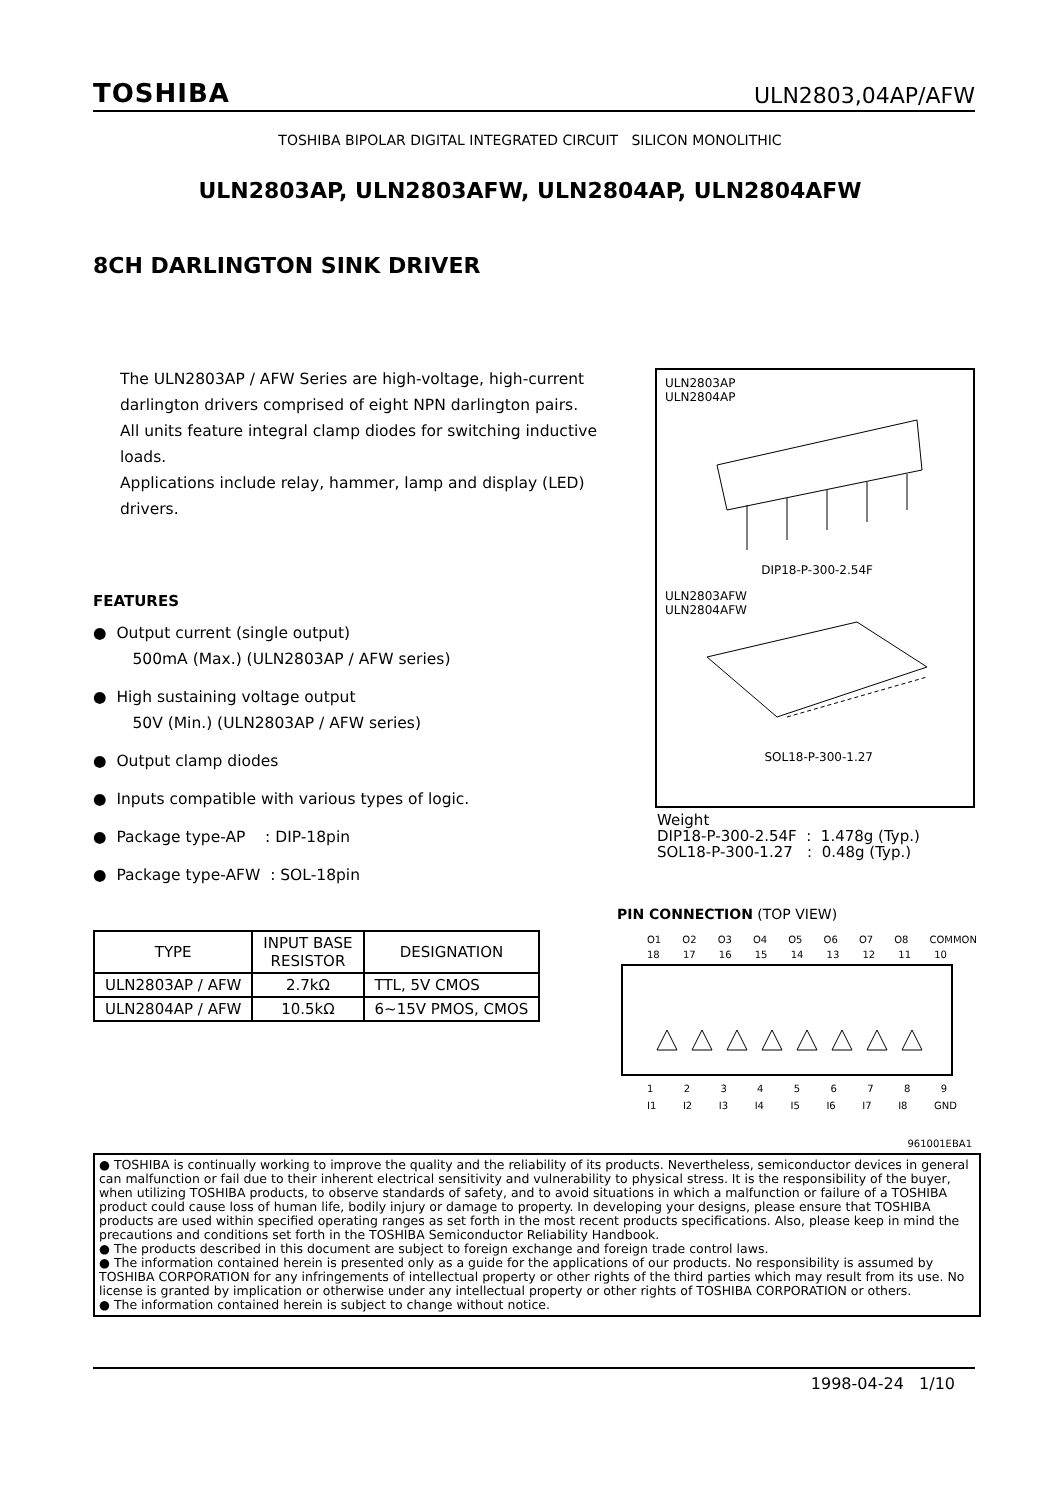TOSHIBA ULN2803,04AP/AFW
TOSHIBA BIPOLAR DIGITAL INTEGRATED CIRCUIT SILICON MONOLITHIC
ULN2803AP, ULN2803AFW, ULN2804AP, ULN2804AFW
8CH DARLINGTON SINK DRIVER
The ULN2803AP / AFW Series are high-voltage, high-current darlington drivers comprised of eight NPN darlington pairs.
All units feature integral clamp diodes for switching inductive loads.
Applications include relay, hammer, lamp and display (LED) drivers.
FEATURES
● Output current (single output)
500mA (Max.) (ULN2803AP / AFW series)
● High sustaining voltage output
50V (Min.) (ULN2803AP / AFW series)
● Output clamp diodes
● Inputs compatible with various types of logic.
● Package type-AP : DIP-18pin
● Package type-AFW : SOL-18pin
| TYPE | INPUT BASE RESISTOR | DESIGNATION |
| --- | --- | --- |
| ULN2803AP / AFW | 2.7kΩ | TTL, 5V CMOS |
| ULN2804AP / AFW | 10.5kΩ | 6~15V PMOS, CMOS |
ULN2803AP
ULN2804AP
DIP18-P-300-2.54F
ULN2803AFW
ULN2804AFW
SOL18-P-300-1.27
Weight
DIP18-P-300-2.54F : 1.478g (Typ.)
SOL18-P-300-1.27 : 0.48g (Typ.)
PIN CONNECTION (TOP VIEW)
O1 O2 O3 O4 O5 O6 O7 O8 COMMON
18 17 16 15 14 13 12 11 10
1 2 3 4 5 6 7 8 9
I1 I2 I3 I4 I5 I6 I7 I8 GND
961001EBA1
● TOSHIBA is continually working to improve the quality and the reliability of its products. Nevertheless, semiconductor devices in general can malfunction or fail due to their inherent electrical sensitivity and vulnerability to physical stress. It is the responsibility of the buyer, when utilizing TOSHIBA products, to observe standards of safety, and to avoid situations in which a malfunction or failure of a TOSHIBA product could cause loss of human life, bodily injury or damage to property. In developing your designs, please ensure that TOSHIBA products are used within specified operating ranges as set forth in the most recent products specifications. Also, please keep in mind the precautions and conditions set forth in the TOSHIBA Semiconductor Reliability Handbook.
● The products described in this document are subject to foreign exchange and foreign trade control laws.
● The information contained herein is presented only as a guide for the applications of our products. No responsibility is assumed by TOSHIBA CORPORATION for any infringements of intellectual property or other rights of the third parties which may result from its use. No license is granted by implication or otherwise under any intellectual property or other rights of TOSHIBA CORPORATION or others.
● The information contained herein is subject to change without notice.
1998-04-24 1/10